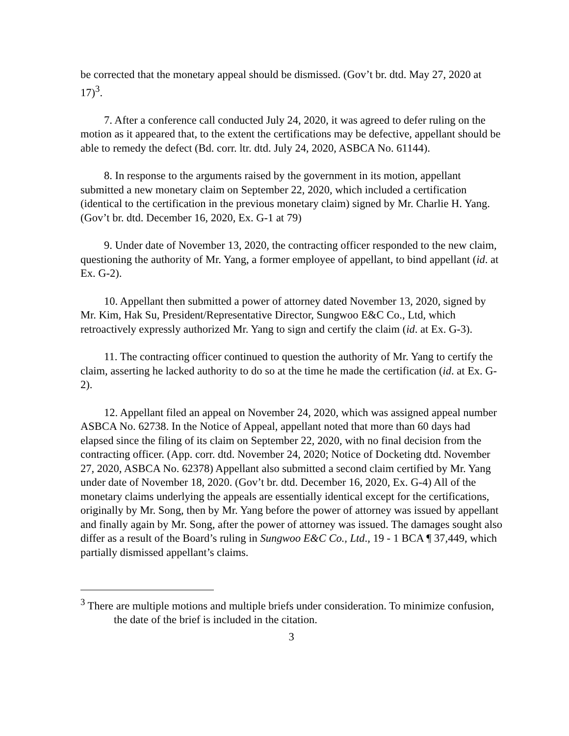be corrected that the monetary appeal should be dismissed. (Gov’t br. dtd. May 27, 2020 at 17)<sup>3</sup>.
7. After a conference call conducted July 24, 2020, it was agreed to defer ruling on the motion as it appeared that, to the extent the certifications may be defective, appellant should be able to remedy the defect (Bd. corr. ltr. dtd. July 24, 2020, ASBCA No. 61144).
8. In response to the arguments raised by the government in its motion, appellant submitted a new monetary claim on September 22, 2020, which included a certification (identical to the certification in the previous monetary claim) signed by Mr. Charlie H. Yang. (Gov’t br. dtd. December 16, 2020, Ex. G-1 at 79)
9. Under date of November 13, 2020, the contracting officer responded to the new claim, questioning the authority of Mr. Yang, a former employee of appellant, to bind appellant (id. at Ex. G-2).
10. Appellant then submitted a power of attorney dated November 13, 2020, signed by Mr. Kim, Hak Su, President/Representative Director, Sungwoo E&C Co., Ltd, which retroactively expressly authorized Mr. Yang to sign and certify the claim (id. at Ex. G-3).
11. The contracting officer continued to question the authority of Mr. Yang to certify the claim, asserting he lacked authority to do so at the time he made the certification (id. at Ex. G-2).
12. Appellant filed an appeal on November 24, 2020, which was assigned appeal number ASBCA No. 62738. In the Notice of Appeal, appellant noted that more than 60 days had elapsed since the filing of its claim on September 22, 2020, with no final decision from the contracting officer. (App. corr. dtd. November 24, 2020; Notice of Docketing dtd. November 27, 2020, ASBCA No. 62378) Appellant also submitted a second claim certified by Mr. Yang under date of November 18, 2020. (Gov’t br. dtd. December 16, 2020, Ex. G-4) All of the monetary claims underlying the appeals are essentially identical except for the certifications, originally by Mr. Song, then by Mr. Yang before the power of attorney was issued by appellant and finally again by Mr. Song, after the power of attorney was issued. The damages sought also differ as a result of the Board’s ruling in Sungwoo E&C Co., Ltd., 19 - 1 BCA ¶ 37,449, which partially dismissed appellant’s claims.
<sup>3</sup> There are multiple motions and multiple briefs under consideration. To minimize confusion, the date of the brief is included in the citation.
3